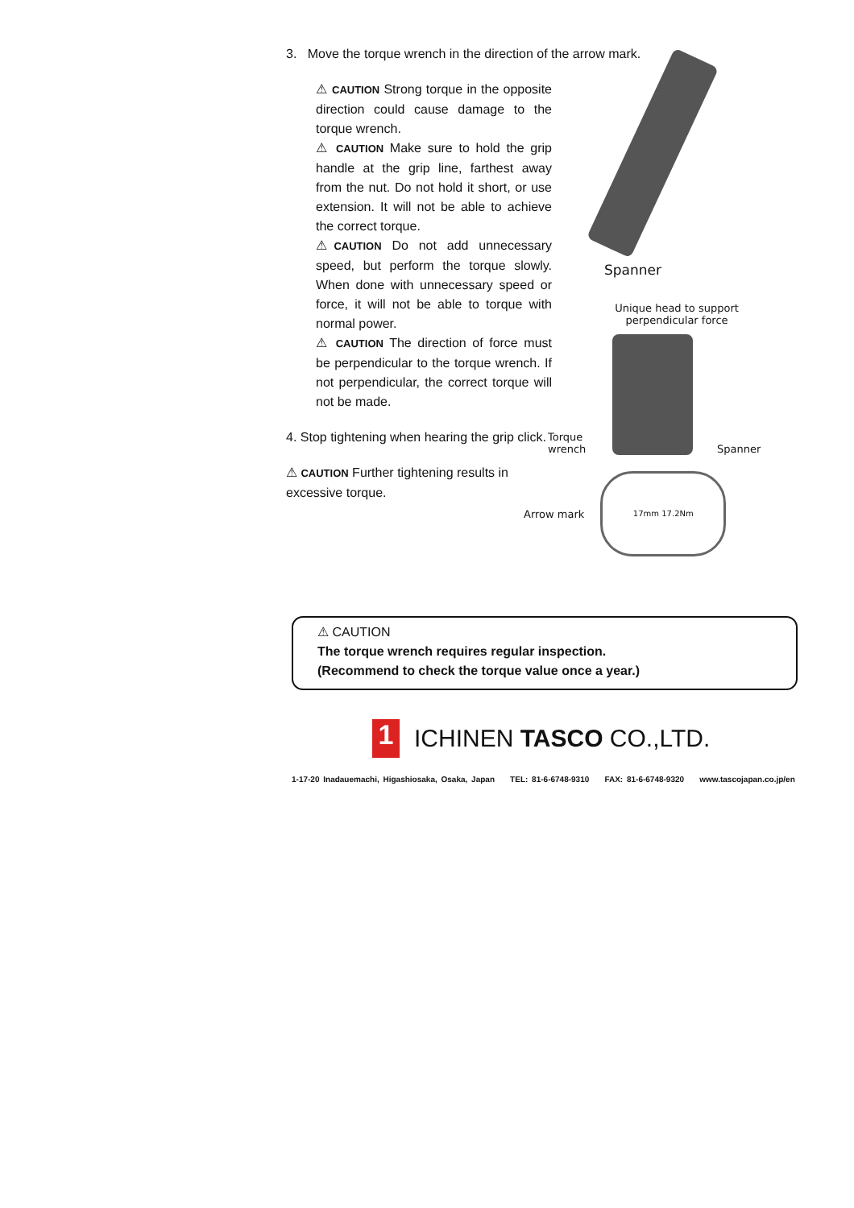3. Move the torque wrench in the direction of the arrow mark.
⚠ CAUTION Strong torque in the opposite direction could cause damage to the torque wrench.
⚠ CAUTION Make sure to hold the grip handle at the grip line, farthest away from the nut. Do not hold it short, or use extension. It will not be able to achieve the correct torque.
⚠CAUTION Do not add unnecessary speed, but perform the torque slowly. When done with unnecessary speed or force, it will not be able to torque with normal power.
⚠ CAUTION The direction of force must be perpendicular to the torque wrench. If not perpendicular, the correct torque will not be made.
4. Stop tightening when hearing the grip click.
⚠ CAUTION Further tightening results in excessive torque.
Spanner
Unique head to support perpendicular force
Torque wrench
Spanner
Arrow mark
17mm 17.2Nm
⚠ CAUTION
The torque wrench requires regular inspection.
(Recommend to check the torque value once a year.)
1
ICHINEN TASCO CO.,LTD.
1-17-20 Inadauemachi, Higashiosaka, Osaka, Japan TEL: 81-6-6748-9310 FAX: 81-6-6748-9320 www.tascojapan.co.jp/en